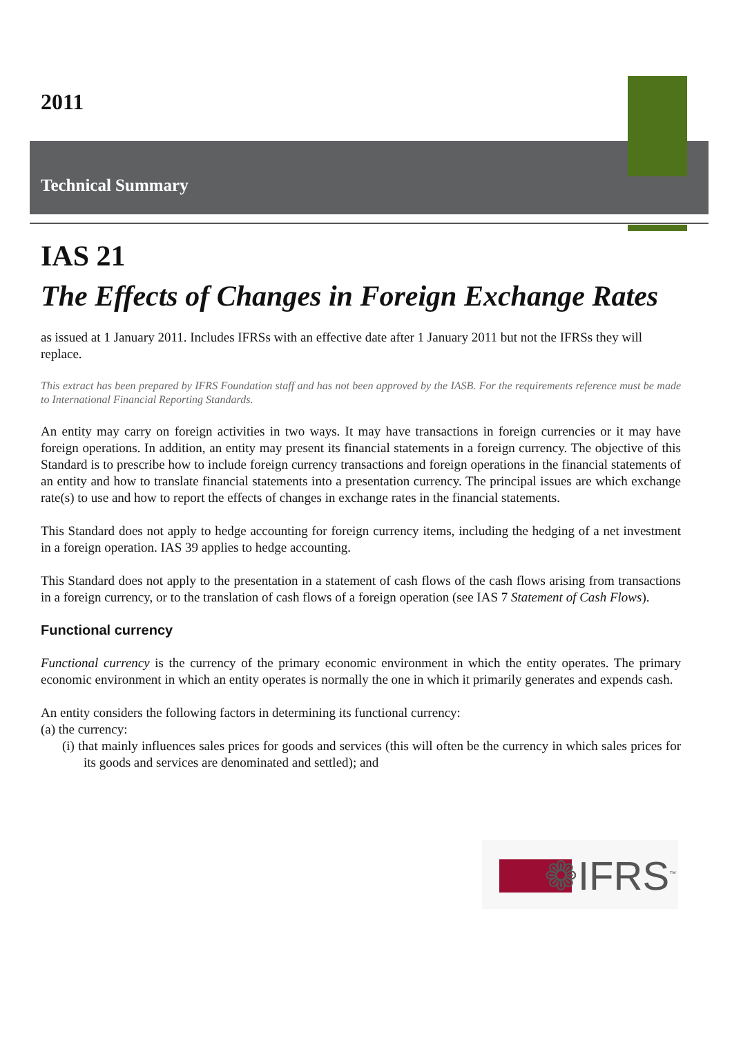2011
Technical Summary
IAS 21
The Effects of Changes in Foreign Exchange Rates
as issued at 1 January 2011. Includes IFRSs with an effective date after 1 January 2011 but not the IFRSs they will replace.
This extract has been prepared by IFRS Foundation staff and has not been approved by the IASB. For the requirements reference must be made to International Financial Reporting Standards.
An entity may carry on foreign activities in two ways. It may have transactions in foreign currencies or it may have foreign operations. In addition, an entity may present its financial statements in a foreign currency. The objective of this Standard is to prescribe how to include foreign currency transactions and foreign operations in the financial statements of an entity and how to translate financial statements into a presentation currency. The principal issues are which exchange rate(s) to use and how to report the effects of changes in exchange rates in the financial statements.
This Standard does not apply to hedge accounting for foreign currency items, including the hedging of a net investment in a foreign operation. IAS 39 applies to hedge accounting.
This Standard does not apply to the presentation in a statement of cash flows of the cash flows arising from transactions in a foreign currency, or to the translation of cash flows of a foreign operation (see IAS 7 Statement of Cash Flows).
Functional currency
Functional currency is the currency of the primary economic environment in which the entity operates. The primary economic environment in which an entity operates is normally the one in which it primarily generates and expends cash.
An entity considers the following factors in determining its functional currency:
(a) the currency:
(i) that mainly influences sales prices for goods and services (this will often be the currency in which sales prices for its goods and services are denominated and settled); and
❁IFRS<sup>™</sup>